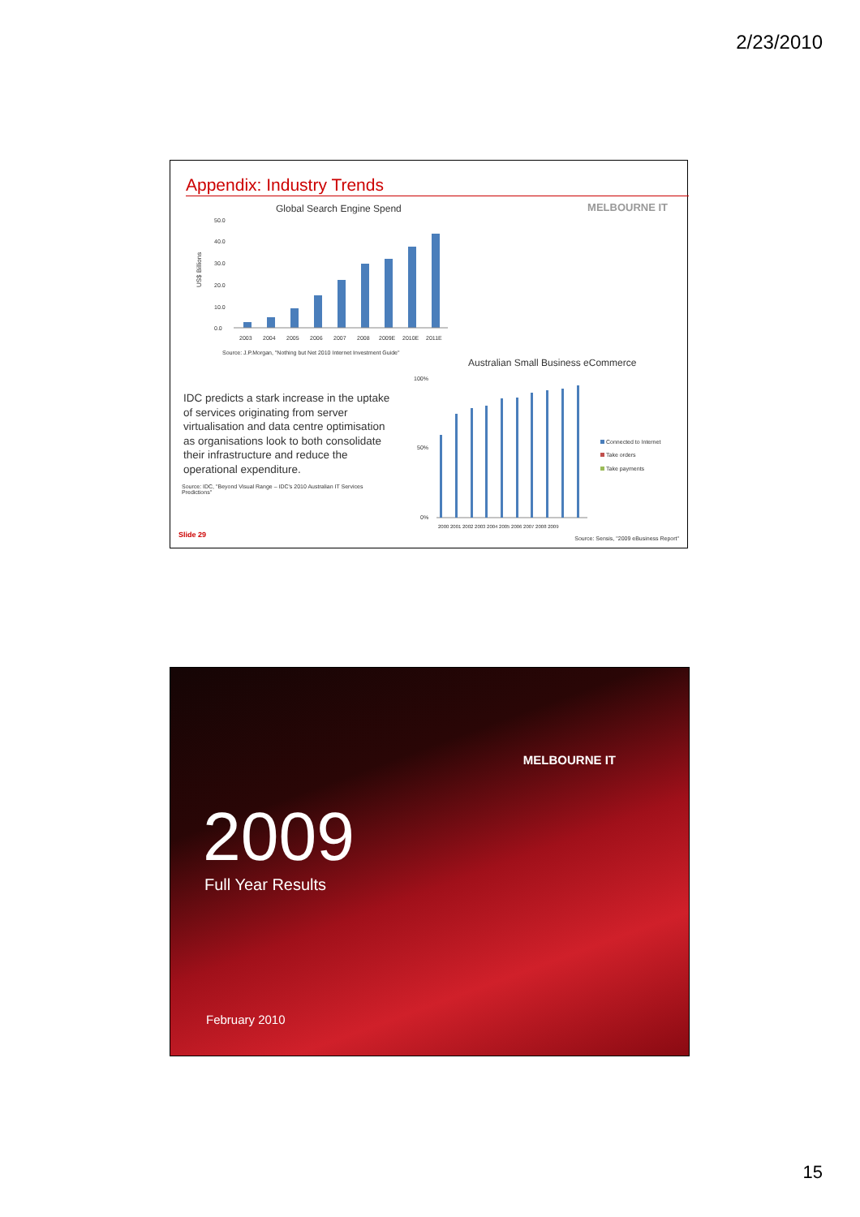2/23/2010
Appendix: Industry Trends
Global Search Engine Spend
US$ Billions
50.0
40.0
30.0
20.0
10.0
0.0
2003
2004
2005
2006
2007
2008
2009E
2010E
2011E
Source: J.P.Morgan, "Nothing but Net 2010 Internet Investment Guide"
MELBOURNE IT
Australian Small Business eCommerce
IDC predicts a stark increase in the uptake of services originating from server virtualisation and data centre optimisation as organisations look to both consolidate their infrastructure and reduce the operational expenditure.
Source: IDC, "Beyond Visual Range – IDC's 2010 Australian IT Services Predictions"
100%
50%
0%
2000 2001 2002 2003 2004 2005 2006 2007 2008 2009
Connected to Internet
Take orders
Take payments
Slide 29
Source: Sensis, "2009 eBusiness Report"
MELBOURNE IT
2009
Full Year Results
February 2010
15